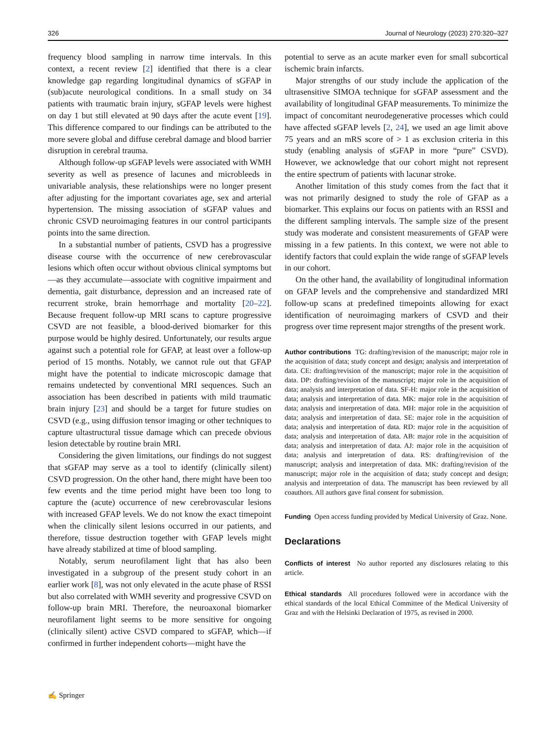326 Journal of Neurology (2023) 270:320–327
frequency blood sampling in narrow time intervals. In this context, a recent review [2] identified that there is a clear knowledge gap regarding longitudinal dynamics of sGFAP in (sub)acute neurological conditions. In a small study on 34 patients with traumatic brain injury, sGFAP levels were highest on day 1 but still elevated at 90 days after the acute event [19]. This difference compared to our findings can be attributed to the more severe global and diffuse cerebral damage and blood barrier disruption in cerebral trauma.
Although follow-up sGFAP levels were associated with WMH severity as well as presence of lacunes and microbleeds in univariable analysis, these relationships were no longer present after adjusting for the important covariates age, sex and arterial hypertension. The missing association of sGFAP values and chronic CSVD neuroimaging features in our control participants points into the same direction.
In a substantial number of patients, CSVD has a progressive disease course with the occurrence of new cerebrovascular lesions which often occur without obvious clinical symptoms but—as they accumulate—associate with cognitive impairment and dementia, gait disturbance, depression and an increased rate of recurrent stroke, brain hemorrhage and mortality [20–22]. Because frequent follow-up MRI scans to capture progressive CSVD are not feasible, a blood-derived biomarker for this purpose would be highly desired. Unfortunately, our results argue against such a potential role for GFAP, at least over a follow-up period of 15 months. Notably, we cannot rule out that GFAP might have the potential to indicate microscopic damage that remains undetected by conventional MRI sequences. Such an association has been described in patients with mild traumatic brain injury [23] and should be a target for future studies on CSVD (e.g., using diffusion tensor imaging or other techniques to capture ultastructural tissue damage which can precede obvious lesion detectable by routine brain MRI.
Considering the given limitations, our findings do not suggest that sGFAP may serve as a tool to identify (clinically silent) CSVD progression. On the other hand, there might have been too few events and the time period might have been too long to capture the (acute) occurrence of new cerebrovascular lesions with increased GFAP levels. We do not know the exact timepoint when the clinically silent lesions occurred in our patients, and therefore, tissue destruction together with GFAP levels might have already stabilized at time of blood sampling.
Notably, serum neurofilament light that has also been investigated in a subgroup of the present study cohort in an earlier work [8], was not only elevated in the acute phase of RSSI but also correlated with WMH severity and progressive CSVD on follow-up brain MRI. Therefore, the neuroaxonal biomarker neurofilament light seems to be more sensitive for ongoing (clinically silent) active CSVD compared to sGFAP, which—if confirmed in further independent cohorts—might have the
potential to serve as an acute marker even for small subcortical ischemic brain infarcts.
Major strengths of our study include the application of the ultrasensitive SIMOA technique for sGFAP assessment and the availability of longitudinal GFAP measurements. To minimize the impact of concomitant neurodegenerative processes which could have affected sGFAP levels [2, 24], we used an age limit above 75 years and an mRS score of > 1 as exclusion criteria in this study (enabling analysis of sGFAP in more “pure” CSVD). However, we acknowledge that our cohort might not represent the entire spectrum of patients with lacunar stroke.
Another limitation of this study comes from the fact that it was not primarily designed to study the role of GFAP as a biomarker. This explains our focus on patients with an RSSI and the different sampling intervals. The sample size of the present study was moderate and consistent measurements of GFAP were missing in a few patients. In this context, we were not able to identify factors that could explain the wide range of sGFAP levels in our cohort.
On the other hand, the availability of longitudinal information on GFAP levels and the comprehensive and standardized MRI follow-up scans at predefined timepoints allowing for exact identification of neuroimaging markers of CSVD and their progress over time represent major strengths of the present work.
Author contributions TG: drafting/revision of the manuscript; major role in the acquisition of data; study concept and design; analysis and interpretation of data. CE: drafting/revision of the manuscript; major role in the acquisition of data. DP: drafting/revision of the manuscript; major role in the acquisition of data; analysis and interpretation of data. SF-H: major role in the acquisition of data; analysis and interpretation of data. MK: major role in the acquisition of data; analysis and interpretation of data. MH: major role in the acquisition of data; analysis and interpretation of data. SE: major role in the acquisition of data; analysis and interpretation of data. RD: major role in the acquisition of data; analysis and interpretation of data. AB: major role in the acquisition of data; analysis and interpretation of data. AJ: major role in the acquisition of data; analysis and interpretation of data. RS: drafting/revision of the manuscript; analysis and interpretation of data. MK: drafting/revision of the manuscript; major role in the acquisition of data; study concept and design; analysis and interpretation of data. The manuscript has been reviewed by all coauthors. All authors gave final consent for submission.
Funding Open access funding provided by Medical University of Graz. None.
Declarations
Conflicts of interest No author reported any disclosures relating to this article.
Ethical standards All procedures followed were in accordance with the ethical standards of the local Ethical Committee of the Medical University of Graz and with the Helsinki Declaration of 1975, as revised in 2000.
✍ Springer